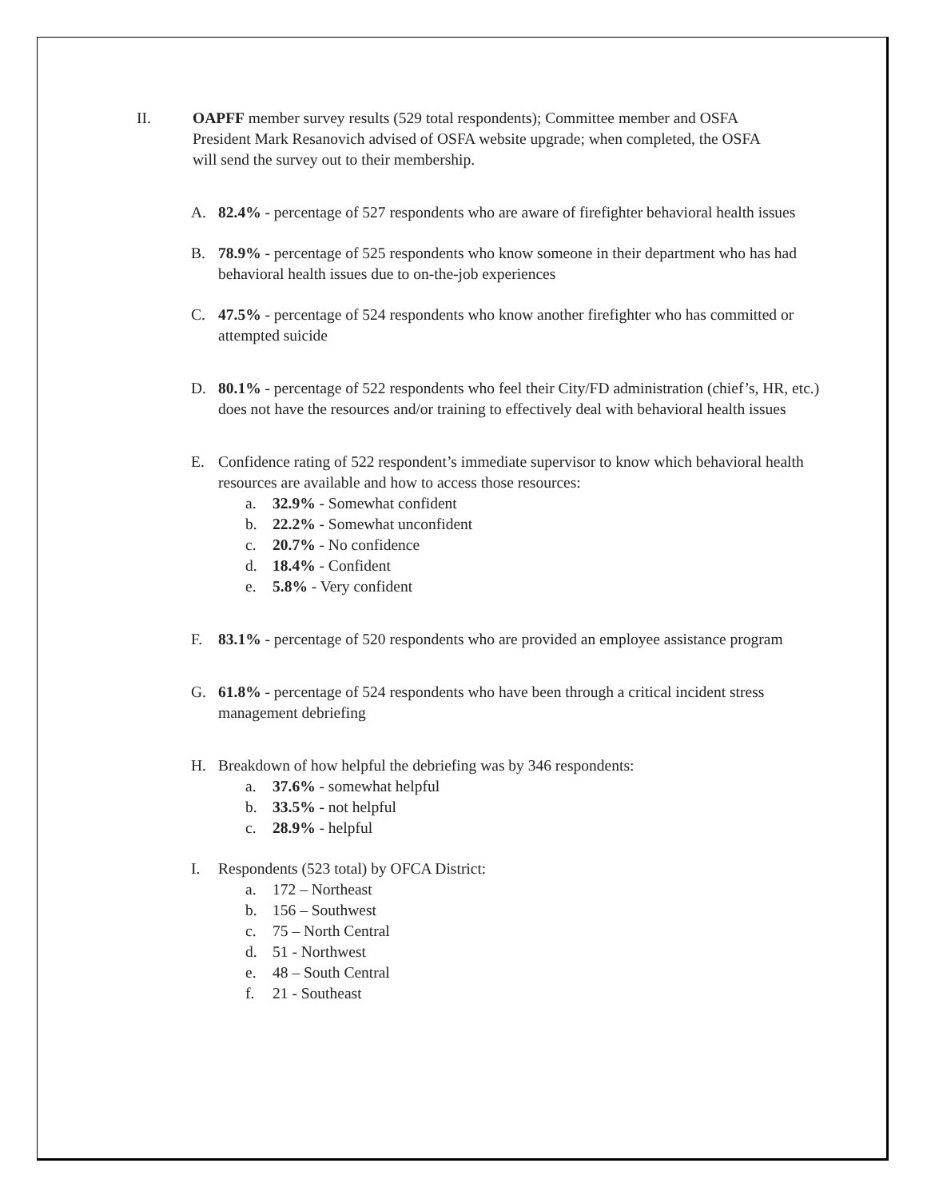II. OAPFF member survey results (529 total respondents); Committee member and OSFA President Mark Resanovich advised of OSFA website upgrade; when completed, the OSFA will send the survey out to their membership.
A. 82.4% - percentage of 527 respondents who are aware of firefighter behavioral health issues
B. 78.9% - percentage of 525 respondents who know someone in their department who has had behavioral health issues due to on-the-job experiences
C. 47.5% - percentage of 524 respondents who know another firefighter who has committed or attempted suicide
D. 80.1% - percentage of 522 respondents who feel their City/FD administration (chief’s, HR, etc.) does not have the resources and/or training to effectively deal with behavioral health issues
E. Confidence rating of 522 respondent’s immediate supervisor to know which behavioral health resources are available and how to access those resources:
a. 32.9% - Somewhat confident
b. 22.2% - Somewhat unconfident
c. 20.7% - No confidence
d. 18.4% - Confident
e. 5.8% - Very confident
F. 83.1% - percentage of 520 respondents who are provided an employee assistance program
G. 61.8% - percentage of 524 respondents who have been through a critical incident stress management debriefing
H. Breakdown of how helpful the debriefing was by 346 respondents:
a. 37.6% - somewhat helpful
b. 33.5% - not helpful
c. 28.9% - helpful
I. Respondents (523 total) by OFCA District:
a. 172 – Northeast
b. 156 – Southwest
c. 75 – North Central
d. 51 - Northwest
e. 48 – South Central
f. 21 - Southeast